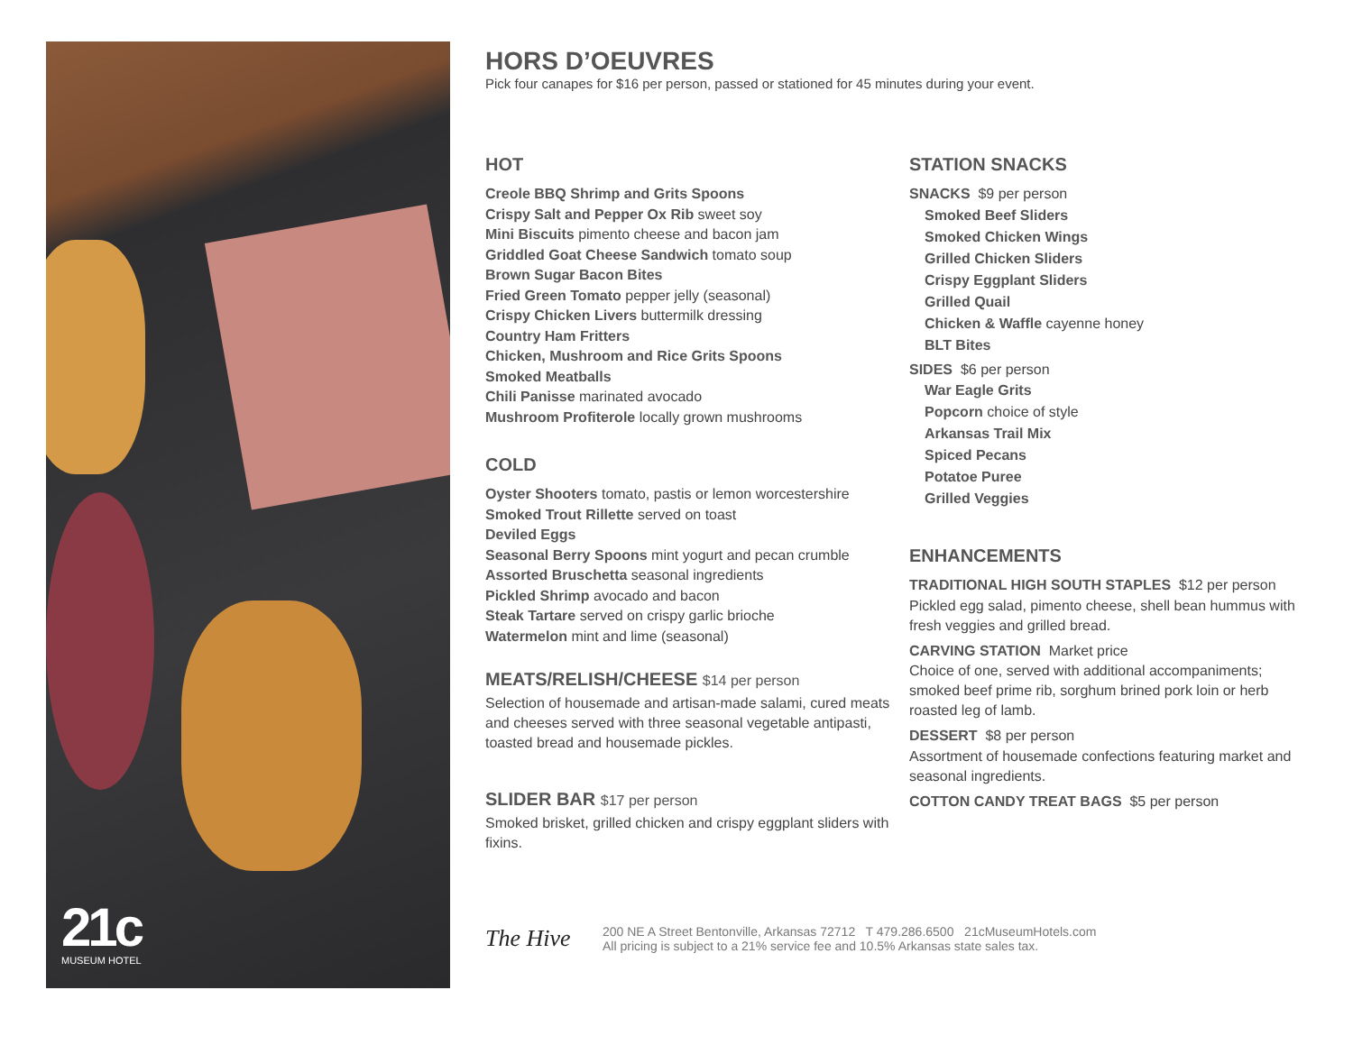21c
MUSEUM HOTEL
HORS D’OEUVRES
Pick four canapes for $16 per person, passed or stationed for 45 minutes during your event.
HOT
Creole BBQ Shrimp and Grits Spoons
Crispy Salt and Pepper Ox Rib sweet soy
Mini Biscuits pimento cheese and bacon jam
Griddled Goat Cheese Sandwich tomato soup
Brown Sugar Bacon Bites
Fried Green Tomato pepper jelly (seasonal)
Crispy Chicken Livers buttermilk dressing
Country Ham Fritters
Chicken, Mushroom and Rice Grits Spoons
Smoked Meatballs
Chili Panisse marinated avocado
Mushroom Profiterole locally grown mushrooms
COLD
Oyster Shooters tomato, pastis or lemon worcestershire
Smoked Trout Rillette served on toast
Deviled Eggs
Seasonal Berry Spoons mint yogurt and pecan crumble
Assorted Bruschetta seasonal ingredients
Pickled Shrimp avocado and bacon
Steak Tartare served on crispy garlic brioche
Watermelon mint and lime (seasonal)
MEATS/RELISH/CHEESE $14 per person
Selection of housemade and artisan-made salami, cured meats and cheeses served with three seasonal vegetable antipasti, toasted bread and housemade pickles.
SLIDER BAR $17 per person
Smoked brisket, grilled chicken and crispy eggplant sliders with fixins.
STATION SNACKS
SNACKS $9 per person
Smoked Beef Sliders
Smoked Chicken Wings
Grilled Chicken Sliders
Crispy Eggplant Sliders
Grilled Quail
Chicken & Waffle cayenne honey
BLT Bites
SIDES $6 per person
War Eagle Grits
Popcorn choice of style
Arkansas Trail Mix
Spiced Pecans
Potatoe Puree
Grilled Veggies
ENHANCEMENTS
TRADITIONAL HIGH SOUTH STAPLES $12 per person
Pickled egg salad, pimento cheese, shell bean hummus with fresh veggies and grilled bread.
CARVING STATION Market price
Choice of one, served with additional accompaniments; smoked beef prime rib, sorghum brined pork loin or herb roasted leg of lamb.
DESSERT $8 per person
Assortment of housemade confections featuring market and seasonal ingredients.
COTTON CANDY TREAT BAGS $5 per person
The Hive
200 NE A Street Bentonville, Arkansas 72712 T 479.286.6500 21cMuseumHotels.com
All pricing is subject to a 21% service fee and 10.5% Arkansas state sales tax.